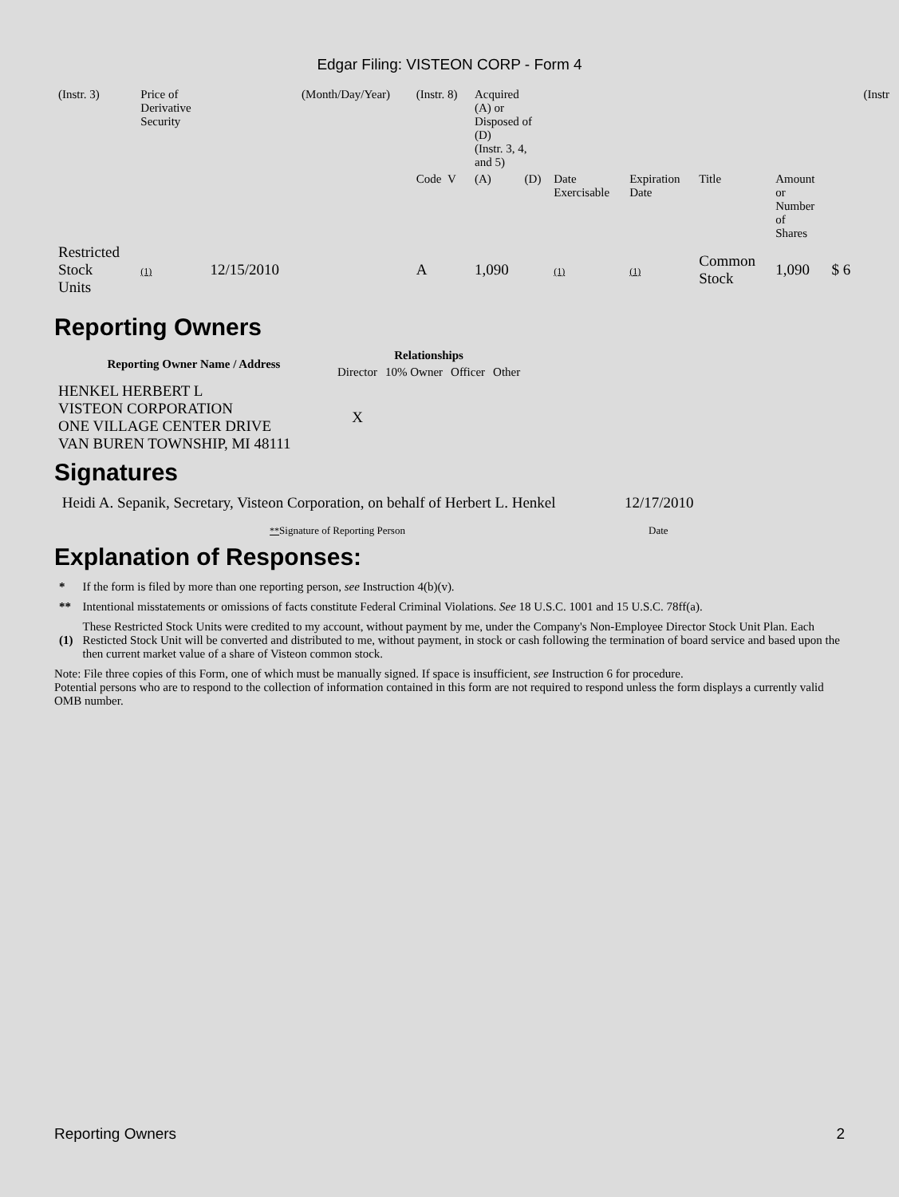Edgar Filing: VISTEON CORP - Form 4
| (Instr. 3) | Price of Derivative Security | | (Month/Day/Year) | (Instr. 8) | Acquired (A) or Disposed of (D) (Instr. 3, 4, and 5) | | | | | | | (Instr |
| | | | | Code V | (A) | (D) | Date Exercisable | Expiration Date | Title | Amount or Number of Shares | | |
| Restricted Stock Units | (1) | 12/15/2010 | | A | 1,090 | | (1) | (1) | Common Stock | 1,090 | $ 6 | |
Reporting Owners
| Reporting Owner Name / Address | Relationships | | | |
| --- | --- | --- | --- | --- |
| | Director | 10% Owner | Officer | Other |
| HENKEL HERBERT L VISTEON CORPORATION ONE VILLAGE CENTER DRIVE VAN BUREN TOWNSHIP, MI 48111 | X | | | |
Signatures
| Heidi A. Sepanik, Secretary, Visteon Corporation, on behalf of Herbert L. Henkel | 12/17/2010 |
| ** Signature of Reporting Person | Date |
Explanation of Responses:
| * | If the form is filed by more than one reporting person, see Instruction 4(b)(v). |
| ** | Intentional misstatements or omissions of facts constitute Federal Criminal Violations. See 18 U.S.C. 1001 and 15 U.S.C. 78ff(a). |
| (1) | These Restricted Stock Units were credited to my account, without payment by me, under the Company's Non-Employee Director Stock Unit Plan. Each Resticted Stock Unit will be converted and distributed to me, without payment, in stock or cash following the termination of board service and based upon the then current market value of a share of Visteon common stock. |
Note: File three copies of this Form, one of which must be manually signed. If space is insufficient, see Instruction 6 for procedure.
Potential persons who are to respond to the collection of information contained in this form are not required to respond unless the form displays a currently valid OMB number.
Reporting Owners 2